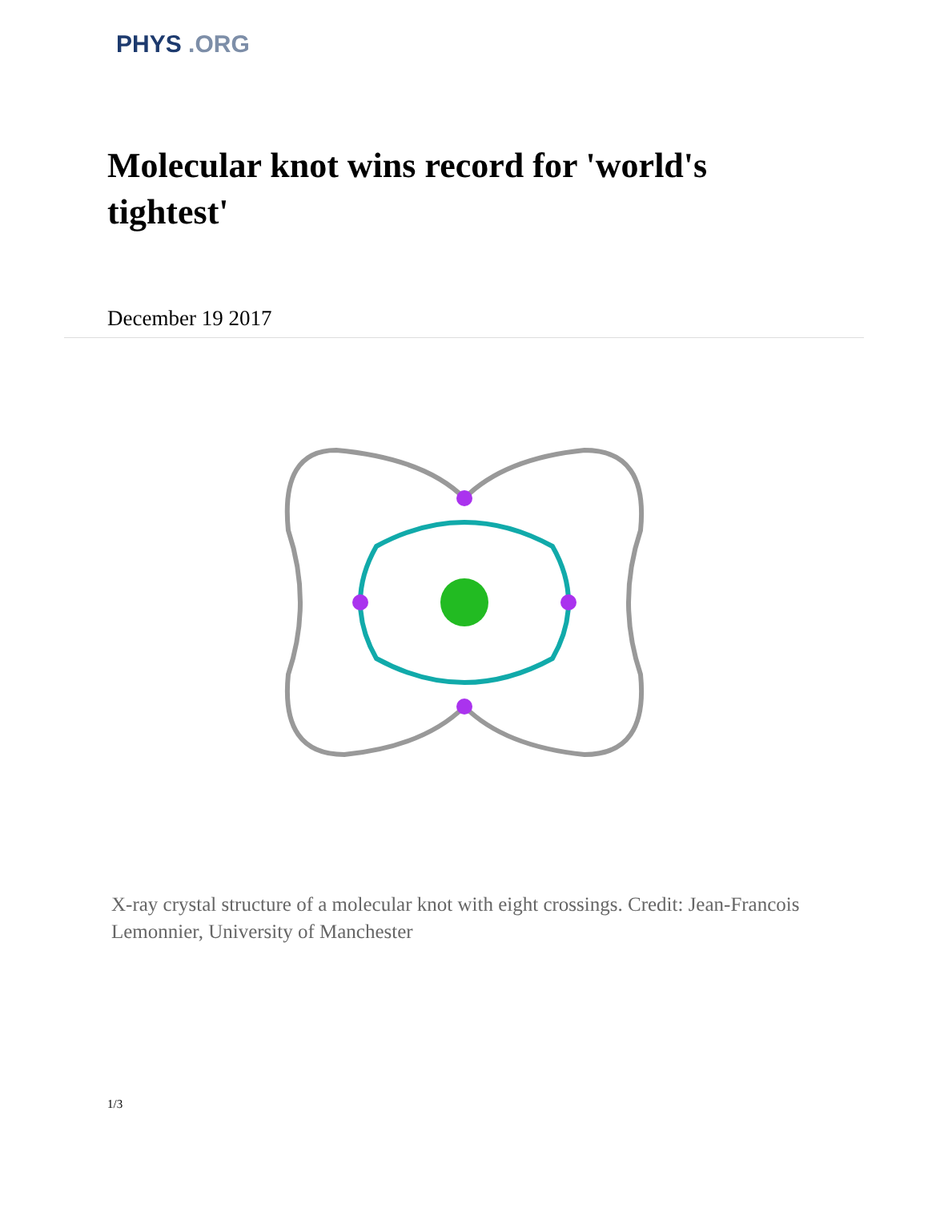PHYS .ORG
Molecular knot wins record for 'world's tightest'
December 19 2017
X-ray crystal structure of a molecular knot with eight crossings. Credit: Jean-Francois Lemonnier, University of Manchester
1/3